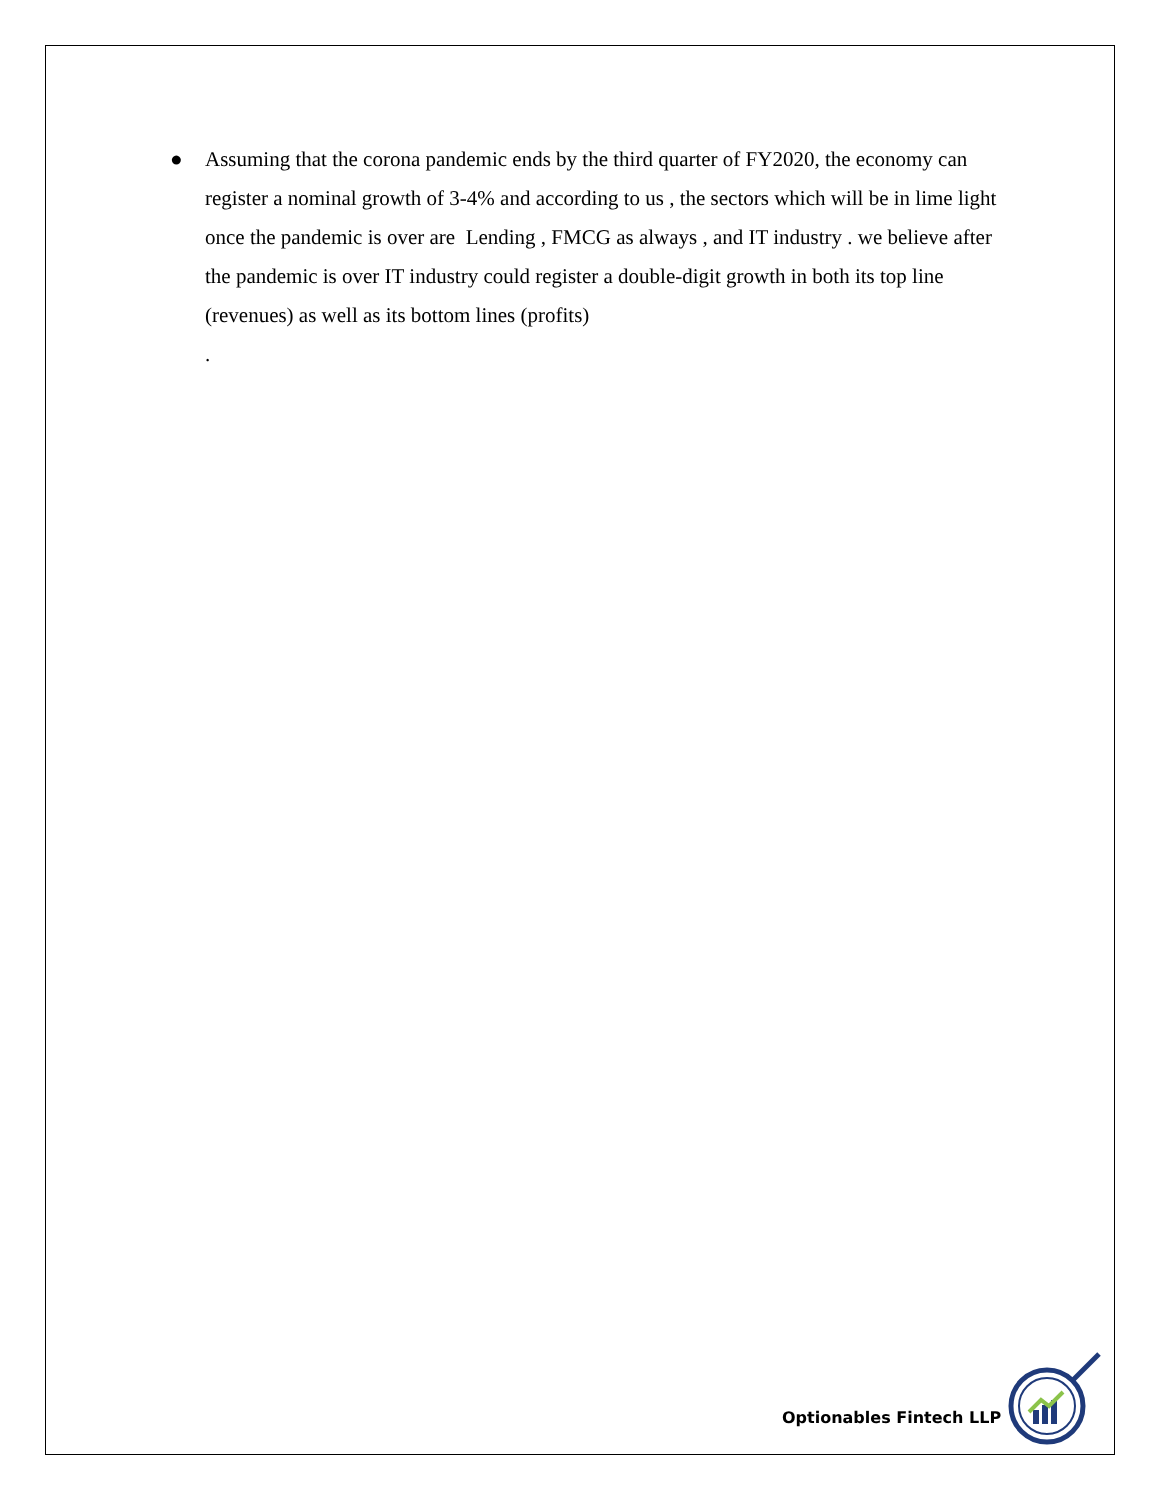● Assuming that the corona pandemic ends by the third quarter of FY2020, the economy can register a nominal growth of 3-4% and according to us , the sectors which will be in lime light once the pandemic is over are Lending , FMCG as always , and IT industry . we believe after the pandemic is over IT industry could register a double-digit growth in both its top line (revenues) as well as its bottom lines (profits)
.
Optionables Fintech LLP